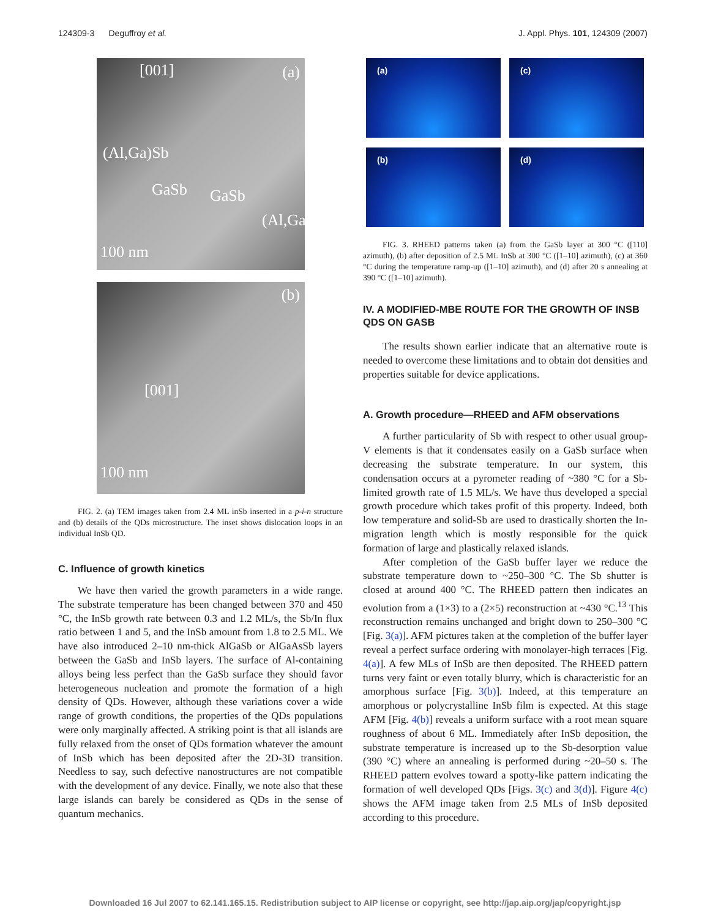124309-3 Deguffroy et al. J. Appl. Phys. 101, 124309 (2007)
[001] (a)
(Al,Ga)Sb
GaSb GaSb
(Al,Ga)Sb
100 nm
(b)
[001]
100 nm
FIG. 2. (a) TEM images taken from 2.4 ML inSb inserted in a p-i-n structure and (b) details of the QDs microstructure. The inset shows dislocation loops in an individual InSb QD.
C. Influence of growth kinetics
We have then varied the growth parameters in a wide range. The substrate temperature has been changed between 370 and 450 °C, the InSb growth rate between 0.3 and 1.2 ML/s, the Sb/In flux ratio between 1 and 5, and the InSb amount from 1.8 to 2.5 ML. We have also introduced 2–10 nm-thick AlGaSb or AlGaAsSb layers between the GaSb and InSb layers. The surface of Al-containing alloys being less perfect than the GaSb surface they should favor heterogeneous nucleation and promote the formation of a high density of QDs. However, although these variations cover a wide range of growth conditions, the properties of the QDs populations were only marginally affected. A striking point is that all islands are fully relaxed from the onset of QDs formation whatever the amount of InSb which has been deposited after the 2D-3D transition. Needless to say, such defective nanostructures are not compatible with the development of any device. Finally, we note also that these large islands can barely be considered as QDs in the sense of quantum mechanics.
(a) (c)
(b) (d)
FIG. 3. RHEED patterns taken (a) from the GaSb layer at 300 °C ([110] azimuth), (b) after deposition of 2.5 ML InSb at 300 °C ([1–10] azimuth), (c) at 360 °C during the temperature ramp-up ([1–10] azimuth), and (d) after 20 s annealing at 390 °C ([1–10] azimuth).
IV. A MODIFIED-MBE ROUTE FOR THE GROWTH OF INSB QDS ON GASB
The results shown earlier indicate that an alternative route is needed to overcome these limitations and to obtain dot densities and properties suitable for device applications.
A. Growth procedure—RHEED and AFM observations
A further particularity of Sb with respect to other usual group-V elements is that it condensates easily on a GaSb surface when decreasing the substrate temperature. In our system, this condensation occurs at a pyrometer reading of ~380 °C for a Sb-limited growth rate of 1.5 ML/s. We have thus developed a special growth procedure which takes profit of this property. Indeed, both low temperature and solid-Sb are used to drastically shorten the In-migration length which is mostly responsible for the quick formation of large and plastically relaxed islands.
After completion of the GaSb buffer layer we reduce the substrate temperature down to ~250–300 °C. The Sb shutter is closed at around 400 °C. The RHEED pattern then indicates an evolution from a (1×3) to a (2×5) reconstruction at ~430 °C.<sup>13</sup> This reconstruction remains unchanged and bright down to 250–300 °C [Fig. 3(a)]. AFM pictures taken at the completion of the buffer layer reveal a perfect surface ordering with monolayer-high terraces [Fig. 4(a)]. A few MLs of InSb are then deposited. The RHEED pattern turns very faint or even totally blurry, which is characteristic for an amorphous surface [Fig. 3(b)]. Indeed, at this temperature an amorphous or polycrystalline InSb film is expected. At this stage AFM [Fig. 4(b)] reveals a uniform surface with a root mean square roughness of about 6 ML. Immediately after InSb deposition, the substrate temperature is increased up to the Sb-desorption value (390 °C) where an annealing is performed during ~20–50 s. The RHEED pattern evolves toward a spotty-like pattern indicating the formation of well developed QDs [Figs. 3(c) and 3(d)]. Figure 4(c) shows the AFM image taken from 2.5 MLs of InSb deposited according to this procedure.
Downloaded 16 Jul 2007 to 62.141.165.15. Redistribution subject to AIP license or copyright, see http://jap.aip.org/jap/copyright.jsp